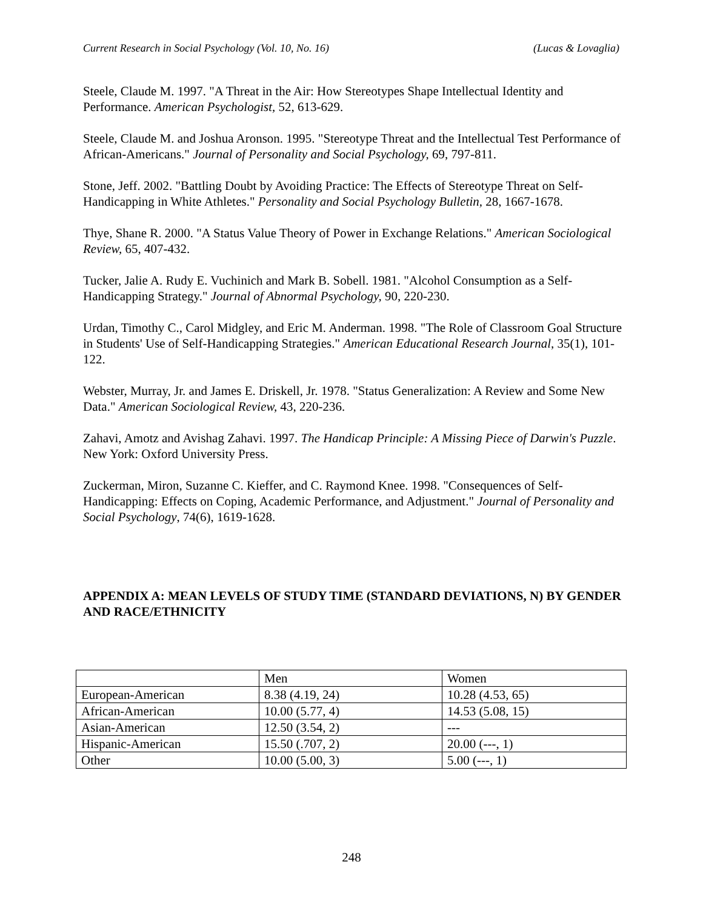Current Research in Social Psychology (Vol. 10, No. 16) (Lucas & Lovaglia)
Steele, Claude M. 1997. "A Threat in the Air: How Stereotypes Shape Intellectual Identity and Performance. American Psychologist, 52, 613-629.
Steele, Claude M. and Joshua Aronson. 1995. "Stereotype Threat and the Intellectual Test Performance of African-Americans." Journal of Personality and Social Psychology, 69, 797-811.
Stone, Jeff. 2002. "Battling Doubt by Avoiding Practice: The Effects of Stereotype Threat on Self-Handicapping in White Athletes." Personality and Social Psychology Bulletin, 28, 1667-1678.
Thye, Shane R. 2000. "A Status Value Theory of Power in Exchange Relations." American Sociological Review, 65, 407-432.
Tucker, Jalie A. Rudy E. Vuchinich and Mark B. Sobell. 1981. "Alcohol Consumption as a Self-Handicapping Strategy." Journal of Abnormal Psychology, 90, 220-230.
Urdan, Timothy C., Carol Midgley, and Eric M. Anderman. 1998. "The Role of Classroom Goal Structure in Students' Use of Self-Handicapping Strategies." American Educational Research Journal, 35(1), 101-122.
Webster, Murray, Jr. and James E. Driskell, Jr. 1978. "Status Generalization: A Review and Some New Data." American Sociological Review, 43, 220-236.
Zahavi, Amotz and Avishag Zahavi. 1997. The Handicap Principle: A Missing Piece of Darwin's Puzzle. New York: Oxford University Press.
Zuckerman, Miron, Suzanne C. Kieffer, and C. Raymond Knee. 1998. "Consequences of Self-Handicapping: Effects on Coping, Academic Performance, and Adjustment." Journal of Personality and Social Psychology, 74(6), 1619-1628.
APPENDIX A: MEAN LEVELS OF STUDY TIME (STANDARD DEVIATIONS, N) BY GENDER AND RACE/ETHNICITY
| | Men | Women |
| European-American | 8.38 (4.19, 24) | 10.28 (4.53, 65) |
| African-American | 10.00 (5.77, 4) | 14.53 (5.08, 15) |
| Asian-American | 12.50 (3.54, 2) | --- |
| Hispanic-American | 15.50 (.707, 2) | 20.00 (---, 1) |
| Other | 10.00 (5.00, 3) | 5.00 (---, 1) |
248